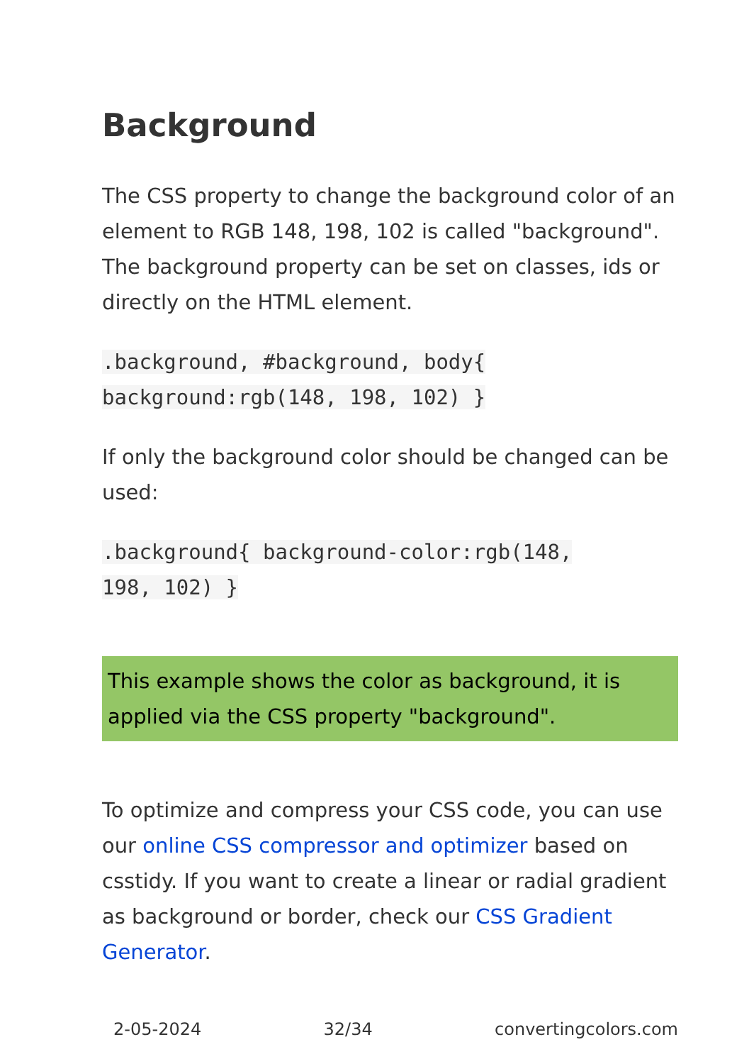Background
The CSS property to change the background color of an element to RGB 148, 198, 102 is called "background". The background property can be set on classes, ids or directly on the HTML element.
.background, #background, body{
background:rgb(148, 198, 102) }
If only the background color should be changed can be used:
.background{ background-color:rgb(148,
198, 102) }
This example shows the color as background, it is applied via the CSS property "background".
To optimize and compress your CSS code, you can use our online CSS compressor and optimizer based on csstidy. If you want to create a linear or radial gradient as background or border, check our CSS Gradient Generator.
2-05-2024 32/34 convertingcolors.com